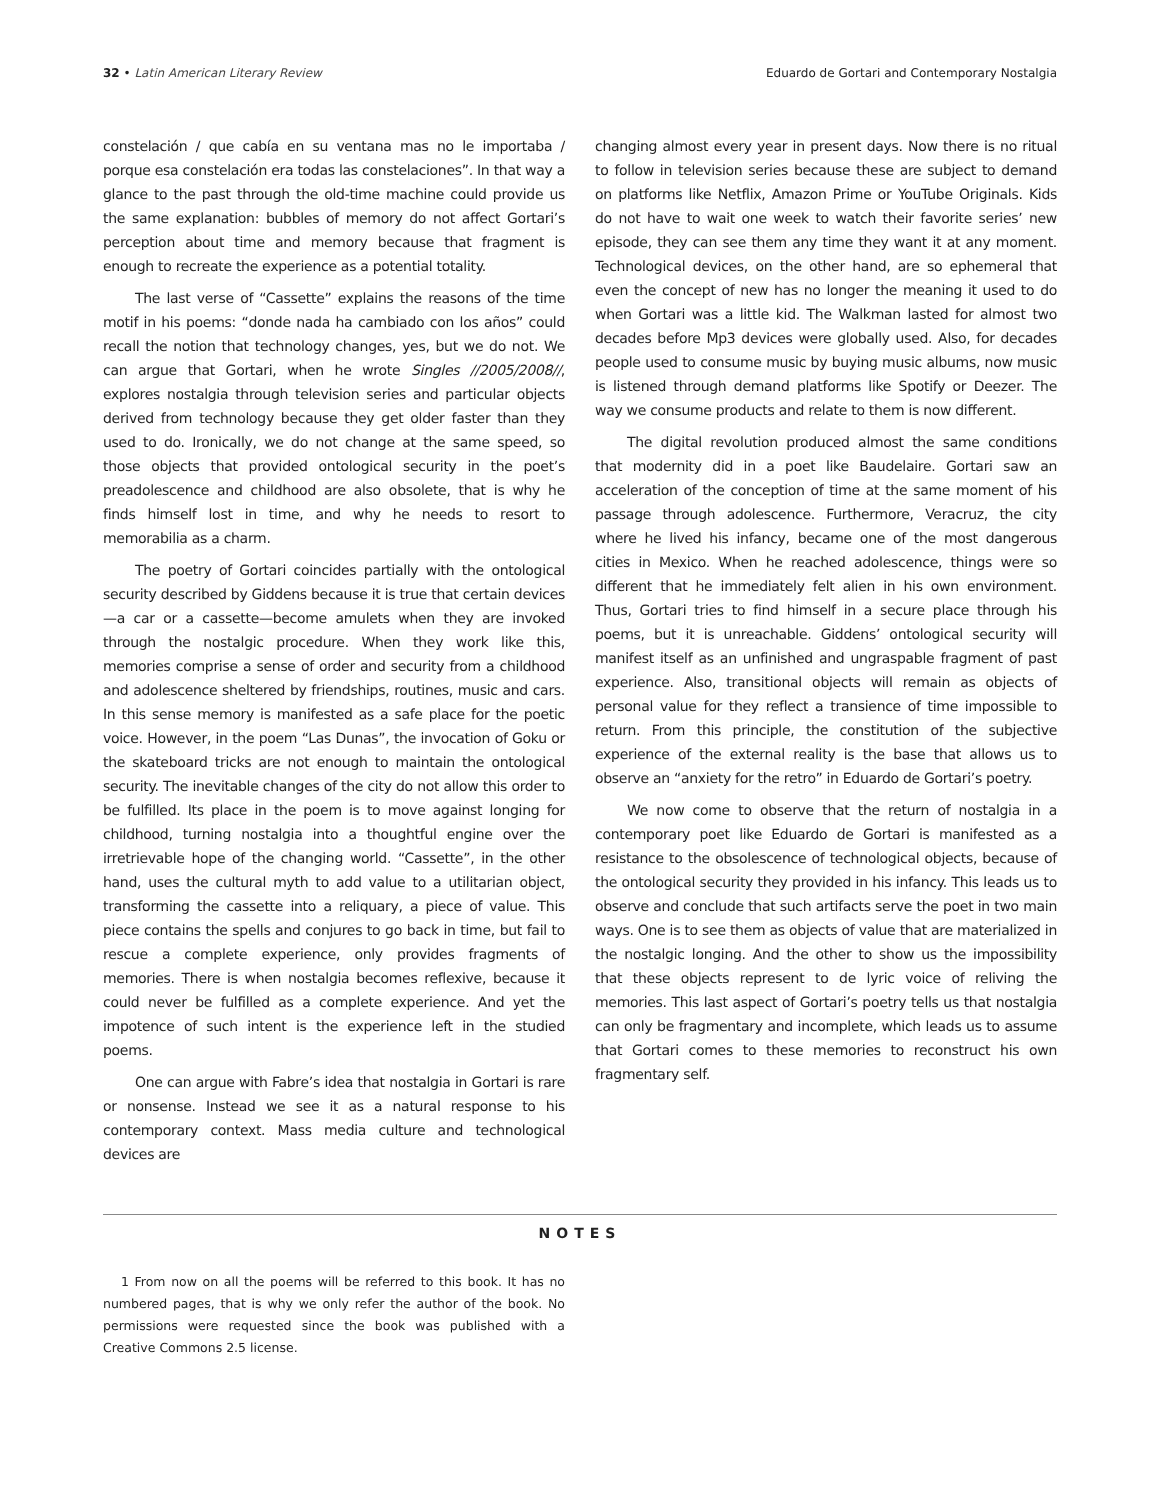32 • Latin American Literary Review Eduardo de Gortari and Contemporary Nostalgia
constelación / que cabía en su ventana mas no le importaba / porque esa constelación era todas las constelaciones”. In that way a glance to the past through the old-time machine could provide us the same explanation: bubbles of memory do not affect Gortari’s perception about time and memory because that fragment is enough to recreate the experience as a potential totality.
The last verse of “Cassette” explains the reasons of the time motif in his poems: “donde nada ha cambiado con los años” could recall the notion that technology changes, yes, but we do not. We can argue that Gortari, when he wrote Singles //2005/2008//, explores nostalgia through television series and particular objects derived from technology because they get older faster than they used to do. Ironically, we do not change at the same speed, so those objects that provided ontological security in the poet’s preadolescence and childhood are also obsolete, that is why he finds himself lost in time, and why he needs to resort to memorabilia as a charm.
The poetry of Gortari coincides partially with the ontological security described by Giddens because it is true that certain devices—a car or a cassette—become amulets when they are invoked through the nostalgic procedure. When they work like this, memories comprise a sense of order and security from a childhood and adolescence sheltered by friendships, routines, music and cars. In this sense memory is manifested as a safe place for the poetic voice. However, in the poem “Las Dunas”, the invocation of Goku or the skateboard tricks are not enough to maintain the ontological security. The inevitable changes of the city do not allow this order to be fulfilled. Its place in the poem is to move against longing for childhood, turning nostalgia into a thoughtful engine over the irretrievable hope of the changing world. “Cassette”, in the other hand, uses the cultural myth to add value to a utilitarian object, transforming the cassette into a reliquary, a piece of value. This piece contains the spells and conjures to go back in time, but fail to rescue a complete experience, only provides fragments of memories. There is when nostalgia becomes reflexive, because it could never be fulfilled as a complete experience. And yet the impotence of such intent is the experience left in the studied poems.
One can argue with Fabre’s idea that nostalgia in Gortari is rare or nonsense. Instead we see it as a natural response to his contemporary context. Mass media culture and technological devices are
changing almost every year in present days. Now there is no ritual to follow in television series because these are subject to demand on platforms like Netflix, Amazon Prime or YouTube Originals. Kids do not have to wait one week to watch their favorite series’ new episode, they can see them any time they want it at any moment. Technological devices, on the other hand, are so ephemeral that even the concept of new has no longer the meaning it used to do when Gortari was a little kid. The Walkman lasted for almost two decades before Mp3 devices were globally used. Also, for decades people used to consume music by buying music albums, now music is listened through demand platforms like Spotify or Deezer. The way we consume products and relate to them is now different.
The digital revolution produced almost the same conditions that modernity did in a poet like Baudelaire. Gortari saw an acceleration of the conception of time at the same moment of his passage through adolescence. Furthermore, Veracruz, the city where he lived his infancy, became one of the most dangerous cities in Mexico. When he reached adolescence, things were so different that he immediately felt alien in his own environment. Thus, Gortari tries to find himself in a secure place through his poems, but it is unreachable. Giddens’ ontological security will manifest itself as an unfinished and ungraspable fragment of past experience. Also, transitional objects will remain as objects of personal value for they reflect a transience of time impossible to return. From this principle, the constitution of the subjective experience of the external reality is the base that allows us to observe an “anxiety for the retro” in Eduardo de Gortari’s poetry.
We now come to observe that the return of nostalgia in a contemporary poet like Eduardo de Gortari is manifested as a resistance to the obsolescence of technological objects, because of the ontological security they provided in his infancy. This leads us to observe and conclude that such artifacts serve the poet in two main ways. One is to see them as objects of value that are materialized in the nostalgic longing. And the other to show us the impossibility that these objects represent to de lyric voice of reliving the memories. This last aspect of Gortari’s poetry tells us that nostalgia can only be fragmentary and incomplete, which leads us to assume that Gortari comes to these memories to reconstruct his own fragmentary self.
NOTES
1 From now on all the poems will be referred to this book. It has no numbered pages, that is why we only refer the author of the book. No permissions were requested since the book was published with a Creative Commons 2.5 license.